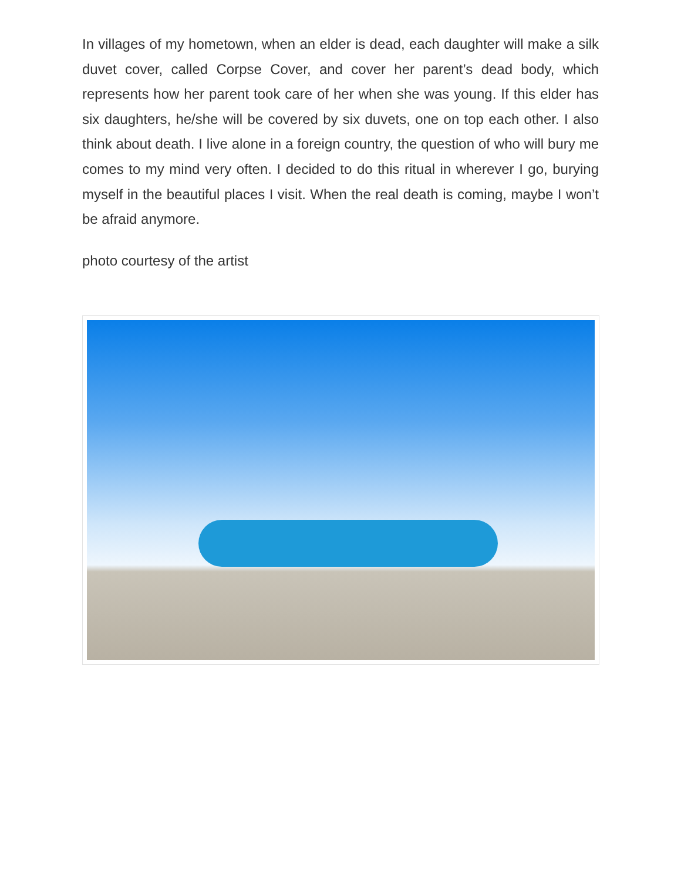In villages of my hometown, when an elder is dead, each daughter will make a silk duvet cover, called Corpse Cover, and cover her parent’s dead body, which represents how her parent took care of her when she was young. If this elder has six daughters, he/she will be covered by six duvets, one on top each other. I also think about death. I live alone in a foreign country, the question of who will bury me comes to my mind very often. I decided to do this ritual in wherever I go, burying myself in the beautiful places I visit. When the real death is coming, maybe I won’t be afraid anymore.
photo courtesy of the artist